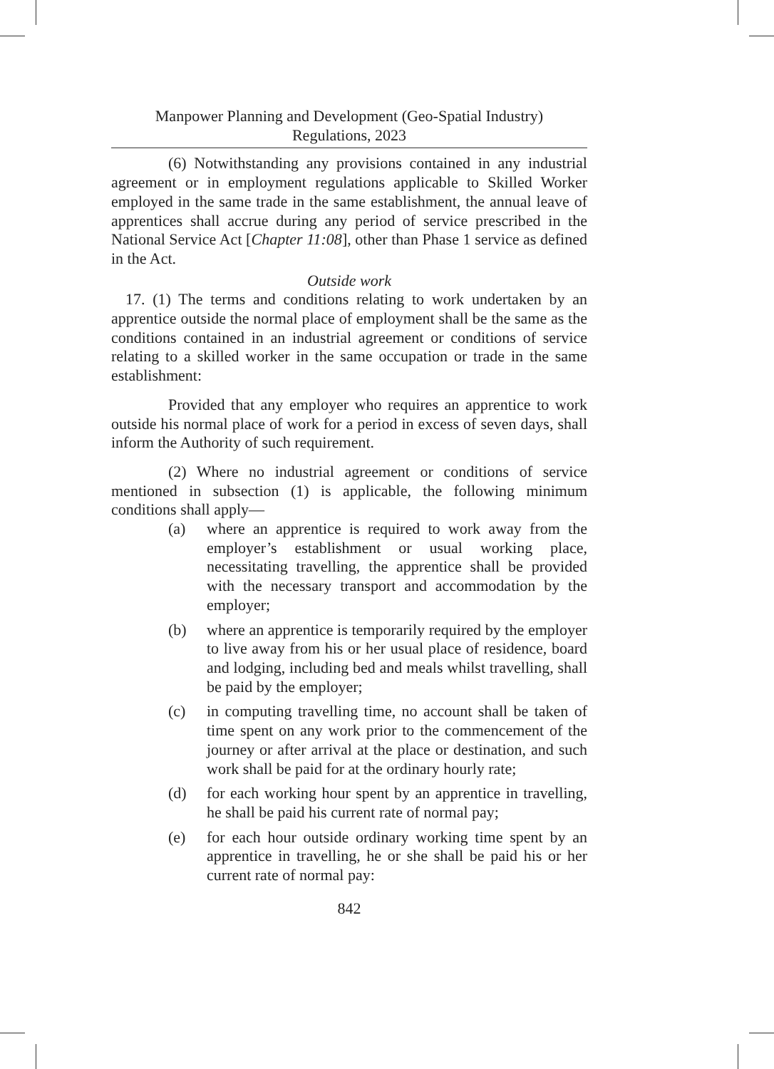Manpower Planning and Development (Geo-Spatial Industry)
Regulations, 2023
(6) Notwithstanding any provisions contained in any industrial agreement or in employment regulations applicable to Skilled Worker employed in the same trade in the same establishment, the annual leave of apprentices shall accrue during any period of service prescribed in the National Service Act [Chapter 11:08], other than Phase 1 service as defined in the Act.
Outside work
17. (1) The terms and conditions relating to work undertaken by an apprentice outside the normal place of employment shall be the same as the conditions contained in an industrial agreement or conditions of service relating to a skilled worker in the same occupation or trade in the same establishment:
Provided that any employer who requires an apprentice to work outside his normal place of work for a period in excess of seven days, shall inform the Authority of such requirement.
(2) Where no industrial agreement or conditions of service mentioned in subsection (1) is applicable, the following minimum conditions shall apply—
(a) where an apprentice is required to work away from the employer’s establishment or usual working place, necessitating travelling, the apprentice shall be provided with the necessary transport and accommodation by the employer;
(b) where an apprentice is temporarily required by the employer to live away from his or her usual place of residence, board and lodging, including bed and meals whilst travelling, shall be paid by the employer;
(c) in computing travelling time, no account shall be taken of time spent on any work prior to the commencement of the journey or after arrival at the place or destination, and such work shall be paid for at the ordinary hourly rate;
(d) for each working hour spent by an apprentice in travelling, he shall be paid his current rate of normal pay;
(e) for each hour outside ordinary working time spent by an apprentice in travelling, he or she shall be paid his or her current rate of normal pay:
842